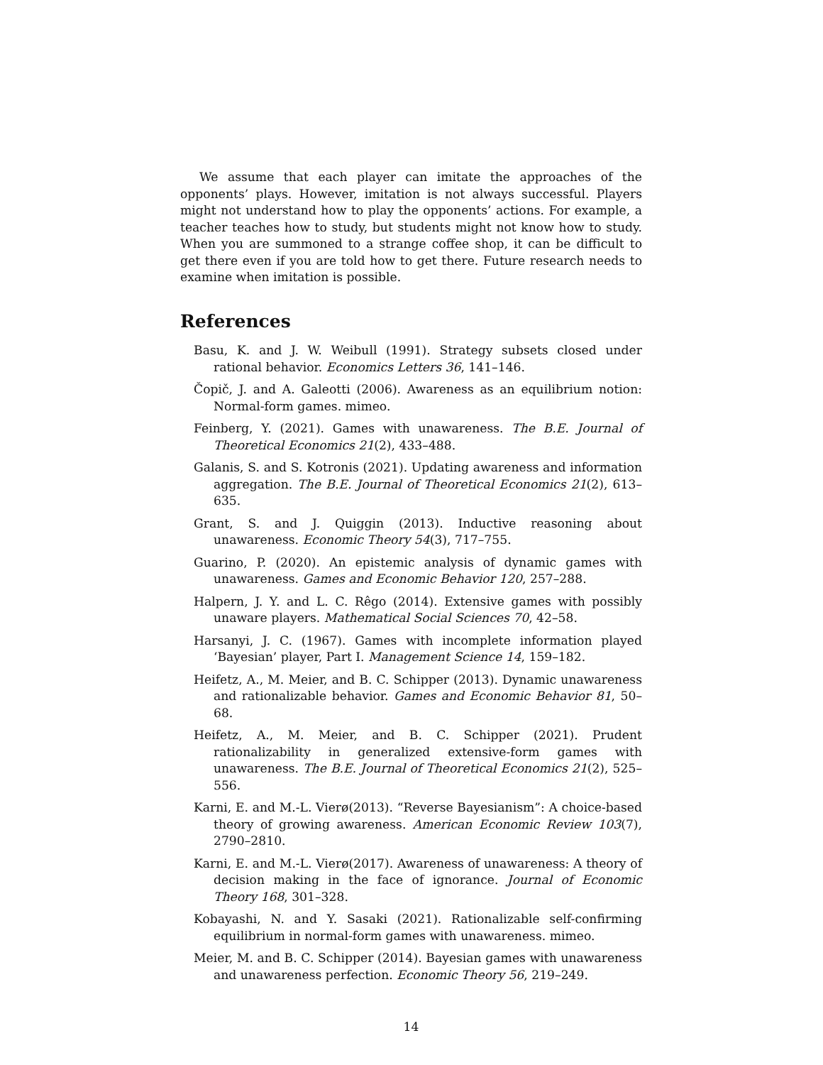We assume that each player can imitate the approaches of the opponents’ plays. However, imitation is not always successful. Players might not understand how to play the opponents’ actions. For example, a teacher teaches how to study, but students might not know how to study. When you are summoned to a strange coffee shop, it can be difficult to get there even if you are told how to get there. Future research needs to examine when imitation is possible.
References
Basu, K. and J. W. Weibull (1991). Strategy subsets closed under rational behavior. Economics Letters 36, 141–146.
Čopič, J. and A. Galeotti (2006). Awareness as an equilibrium notion: Normal-form games. mimeo.
Feinberg, Y. (2021). Games with unawareness. The B.E. Journal of Theoretical Economics 21(2), 433–488.
Galanis, S. and S. Kotronis (2021). Updating awareness and information aggregation. The B.E. Journal of Theoretical Economics 21(2), 613–635.
Grant, S. and J. Quiggin (2013). Inductive reasoning about unawareness. Economic Theory 54(3), 717–755.
Guarino, P. (2020). An epistemic analysis of dynamic games with unawareness. Games and Economic Behavior 120, 257–288.
Halpern, J. Y. and L. C. Rêgo (2014). Extensive games with possibly unaware players. Mathematical Social Sciences 70, 42–58.
Harsanyi, J. C. (1967). Games with incomplete information played ‘Bayesian’ player, Part I. Management Science 14, 159–182.
Heifetz, A., M. Meier, and B. C. Schipper (2013). Dynamic unawareness and rationalizable behavior. Games and Economic Behavior 81, 50–68.
Heifetz, A., M. Meier, and B. C. Schipper (2021). Prudent rationalizability in generalized extensive-form games with unawareness. The B.E. Journal of Theoretical Economics 21(2), 525–556.
Karni, E. and M.-L. Vierø(2013). “Reverse Bayesianism”: A choice-based theory of growing awareness. American Economic Review 103(7), 2790–2810.
Karni, E. and M.-L. Vierø(2017). Awareness of unawareness: A theory of decision making in the face of ignorance. Journal of Economic Theory 168, 301–328.
Kobayashi, N. and Y. Sasaki (2021). Rationalizable self-confirming equilibrium in normal-form games with unawareness. mimeo.
Meier, M. and B. C. Schipper (2014). Bayesian games with unawareness and unawareness perfection. Economic Theory 56, 219–249.
14